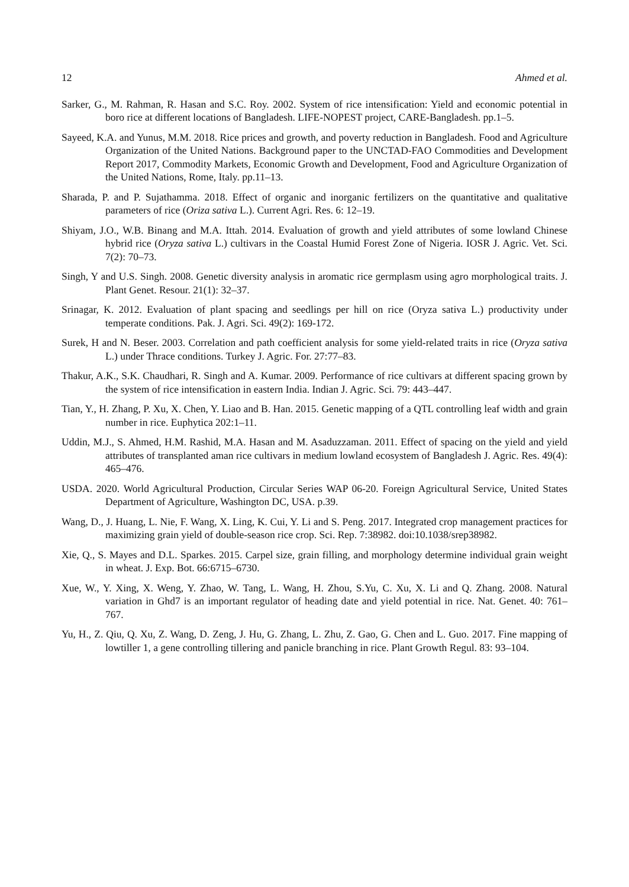12 Ahmed et al.
Sarker, G., M. Rahman, R. Hasan and S.C. Roy. 2002. System of rice intensification: Yield and economic potential in boro rice at different locations of Bangladesh. LIFE-NOPEST project, CARE-Bangladesh. pp.1–5.
Sayeed, K.A. and Yunus, M.M. 2018. Rice prices and growth, and poverty reduction in Bangladesh. Food and Agriculture Organization of the United Nations. Background paper to the UNCTAD-FAO Commodities and Development Report 2017, Commodity Markets, Economic Growth and Development, Food and Agriculture Organization of the United Nations, Rome, Italy. pp.11–13.
Sharada, P. and P. Sujathamma. 2018. Effect of organic and inorganic fertilizers on the quantitative and qualitative parameters of rice (Oriza sativa L.). Current Agri. Res. 6: 12–19.
Shiyam, J.O., W.B. Binang and M.A. Ittah. 2014. Evaluation of growth and yield attributes of some lowland Chinese hybrid rice (Oryza sativa L.) cultivars in the Coastal Humid Forest Zone of Nigeria. IOSR J. Agric. Vet. Sci. 7(2): 70–73.
Singh, Y and U.S. Singh. 2008. Genetic diversity analysis in aromatic rice germplasm using agro morphological traits. J. Plant Genet. Resour. 21(1): 32–37.
Srinagar, K. 2012. Evaluation of plant spacing and seedlings per hill on rice (Oryza sativa L.) productivity under temperate conditions. Pak. J. Agri. Sci. 49(2): 169-172.
Surek, H and N. Beser. 2003. Correlation and path coefficient analysis for some yield-related traits in rice (Oryza sativa L.) under Thrace conditions. Turkey J. Agric. For. 27:77–83.
Thakur, A.K., S.K. Chaudhari, R. Singh and A. Kumar. 2009. Performance of rice cultivars at different spacing grown by the system of rice intensification in eastern India. Indian J. Agric. Sci. 79: 443–447.
Tian, Y., H. Zhang, P. Xu, X. Chen, Y. Liao and B. Han. 2015. Genetic mapping of a QTL controlling leaf width and grain number in rice. Euphytica 202:1–11.
Uddin, M.J., S. Ahmed, H.M. Rashid, M.A. Hasan and M. Asaduzzaman. 2011. Effect of spacing on the yield and yield attributes of transplanted aman rice cultivars in medium lowland ecosystem of Bangladesh J. Agric. Res. 49(4): 465–476.
USDA. 2020. World Agricultural Production, Circular Series WAP 06-20. Foreign Agricultural Service, United States Department of Agriculture, Washington DC, USA. p.39.
Wang, D., J. Huang, L. Nie, F. Wang, X. Ling, K. Cui, Y. Li and S. Peng. 2017. Integrated crop management practices for maximizing grain yield of double-season rice crop. Sci. Rep. 7:38982. doi:10.1038/srep38982.
Xie, Q., S. Mayes and D.L. Sparkes. 2015. Carpel size, grain filling, and morphology determine individual grain weight in wheat. J. Exp. Bot. 66:6715–6730.
Xue, W., Y. Xing, X. Weng, Y. Zhao, W. Tang, L. Wang, H. Zhou, S.Yu, C. Xu, X. Li and Q. Zhang. 2008. Natural variation in Ghd7 is an important regulator of heading date and yield potential in rice. Nat. Genet. 40: 761–767.
Yu, H., Z. Qiu, Q. Xu, Z. Wang, D. Zeng, J. Hu, G. Zhang, L. Zhu, Z. Gao, G. Chen and L. Guo. 2017. Fine mapping of lowtiller 1, a gene controlling tillering and panicle branching in rice. Plant Growth Regul. 83: 93–104.